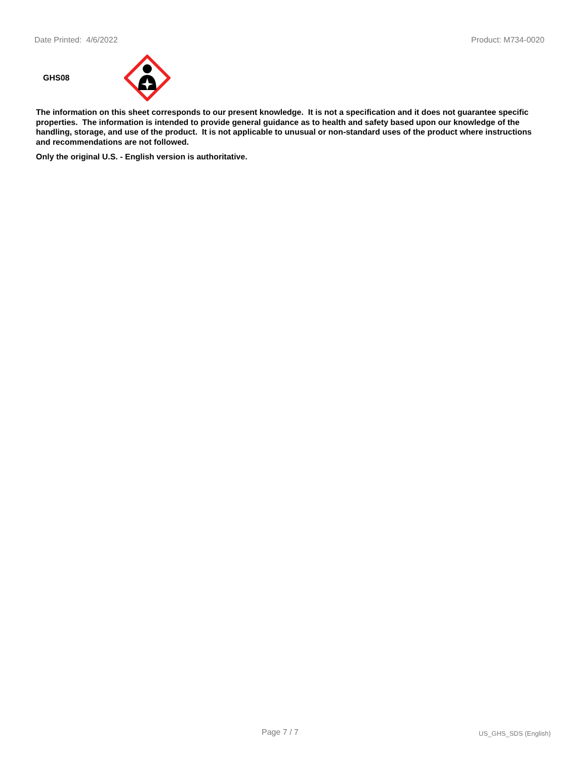Date Printed: 4/6/2022 Product: M734-0020
GHS08
The information on this sheet corresponds to our present knowledge. It is not a specification and it does not guarantee specific properties. The information is intended to provide general guidance as to health and safety based upon our knowledge of the handling, storage, and use of the product. It is not applicable to unusual or non-standard uses of the product where instructions and recommendations are not followed.
Only the original U.S. - English version is authoritative.
Page 7 / 7 US_GHS_SDS (English)